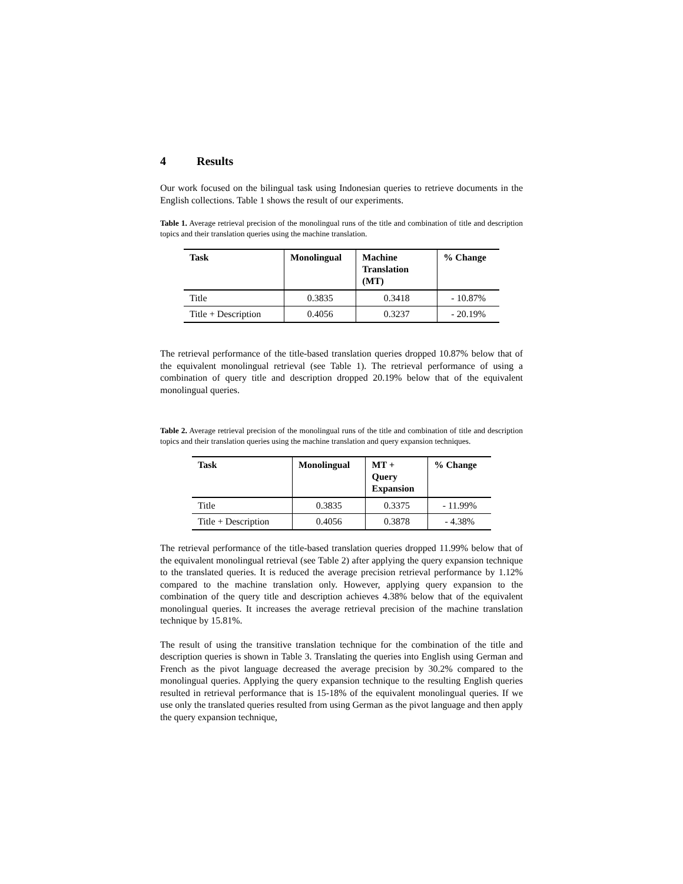4 Results
Our work focused on the bilingual task using Indonesian queries to retrieve documents in the English collections. Table 1 shows the result of our experiments.
Table 1. Average retrieval precision of the monolingual runs of the title and combination of title and description topics and their translation queries using the machine translation.
| Task | Monolingual | Machine Translation (MT) | % Change |
| --- | --- | --- | --- |
| Title | 0.3835 | 0.3418 | - 10.87% |
| Title + Description | 0.4056 | 0.3237 | - 20.19% |
The retrieval performance of the title-based translation queries dropped 10.87% below that of the equivalent monolingual retrieval (see Table 1). The retrieval performance of using a combination of query title and description dropped 20.19% below that of the equivalent monolingual queries.
Table 2. Average retrieval precision of the monolingual runs of the title and combination of title and description topics and their translation queries using the machine translation and query expansion techniques.
| Task | Monolingual | MT + Query Expansion | % Change |
| --- | --- | --- | --- |
| Title | 0.3835 | 0.3375 | - 11.99% |
| Title + Description | 0.4056 | 0.3878 | - 4.38% |
The retrieval performance of the title-based translation queries dropped 11.99% below that of the equivalent monolingual retrieval (see Table 2) after applying the query expansion technique to the translated queries. It is reduced the average precision retrieval performance by 1.12% compared to the machine translation only. However, applying query expansion to the combination of the query title and description achieves 4.38% below that of the equivalent monolingual queries. It increases the average retrieval precision of the machine translation technique by 15.81%.
The result of using the transitive translation technique for the combination of the title and description queries is shown in Table 3. Translating the queries into English using German and French as the pivot language decreased the average precision by 30.2% compared to the monolingual queries. Applying the query expansion technique to the resulting English queries resulted in retrieval performance that is 15-18% of the equivalent monolingual queries. If we use only the translated queries resulted from using German as the pivot language and then apply the query expansion technique,